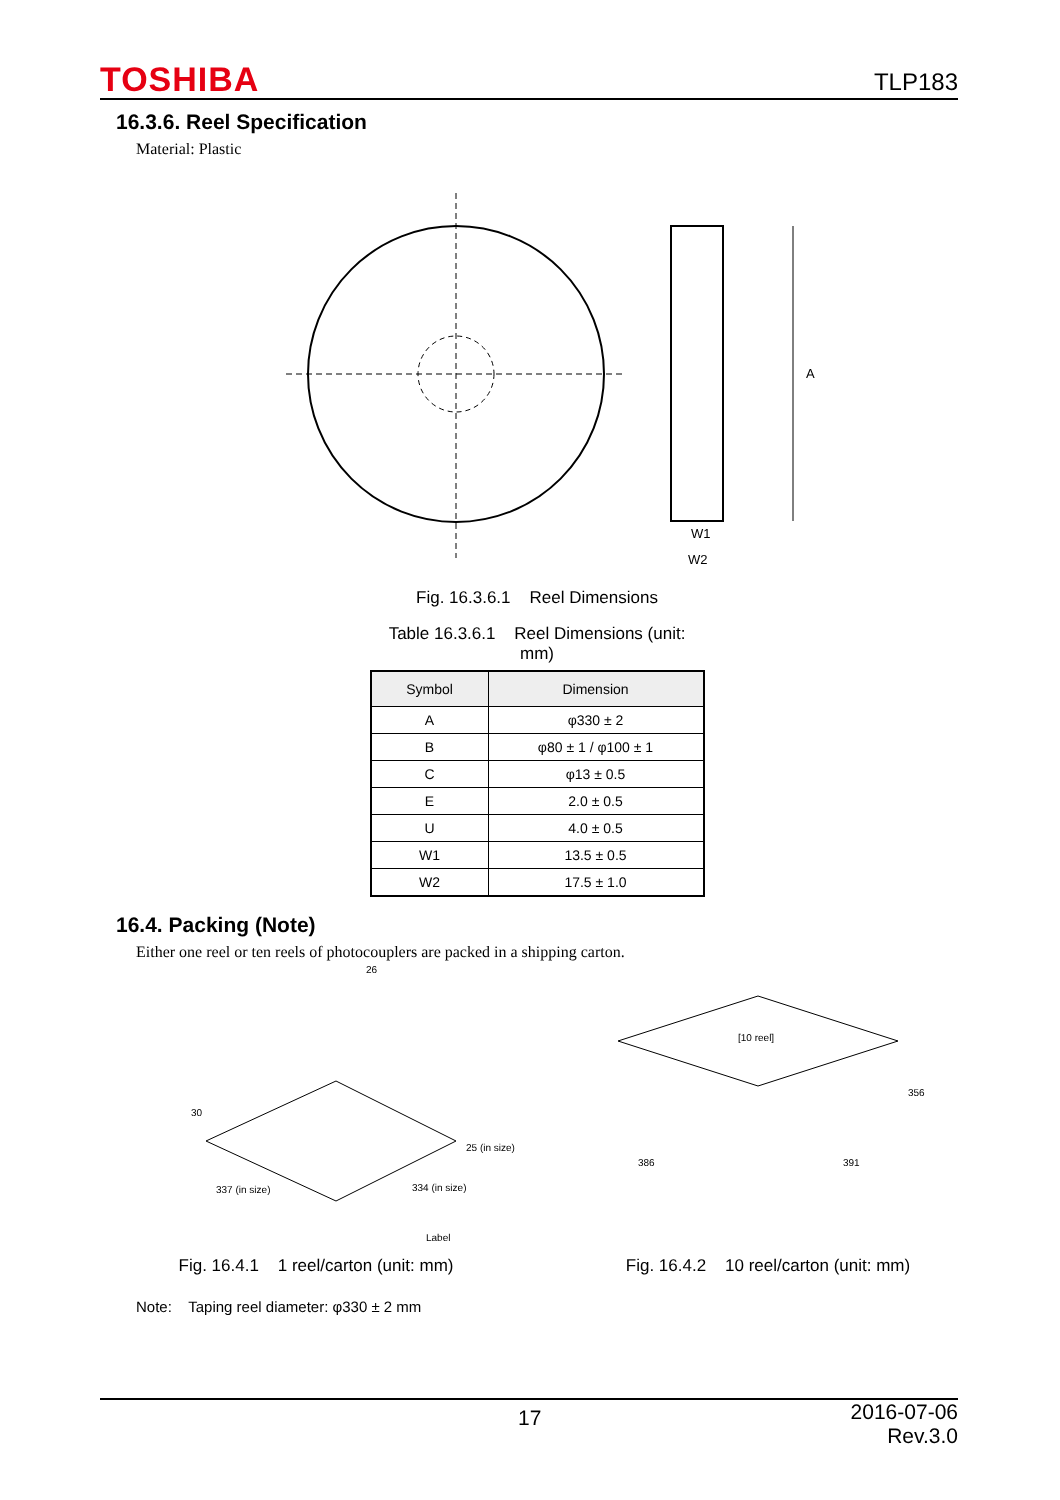TOSHIBA TLP183
16.3.6. Reel Specification
Material: Plastic
A
W1
W2
Fig. 16.3.6.1 Reel Dimensions
Table 16.3.6.1 Reel Dimensions (unit:
mm)
| Symbol | Dimension |
| --- | --- |
| A | φ330 ± 2 |
| B | φ80 ± 1 / φ100 ± 1 |
| C | φ13 ± 0.5 |
| E | 2.0 ± 0.5 |
| U | 4.0 ± 0.5 |
| W1 | 13.5 ± 0.5 |
| W2 | 17.5 ± 1.0 |
16.4. Packing (Note)
Either one reel or ten reels of photocouplers are packed in a shipping carton.
26
30
25 (in size)
337 (in size)
334 (in size)
Label
Fig. 16.4.1 1 reel/carton (unit: mm)
[10 reel]
356
386
391
Fig. 16.4.2 10 reel/carton (unit: mm)
Note: Taping reel diameter: φ330 ± 2 mm
17 2016-07-06
Rev.3.0